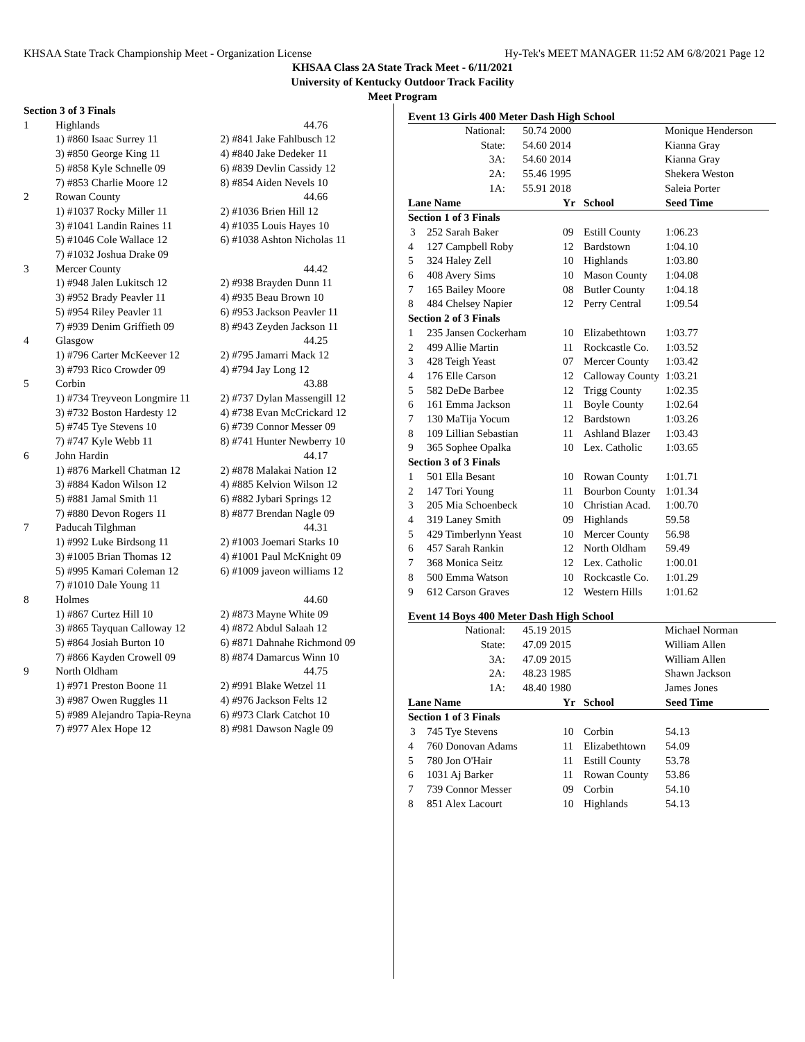KHSAA State Track Championship Meet - Organization License Hy-Tek's MEET MANAGER 11:52 AM 6/8/2021 Page 12
KHSAA Class 2A State Track Meet - 6/11/2021
University of Kentucky Outdoor Track Facility
Meet Program
| Section 3 of 3 Finals | | |
| 1 | Highlands | 44.76 |
| | 1) #860 Isaac Surrey 11 | 2) #841 Jake Fahlbusch 12 |
| | 3) #850 George King 11 | 4) #840 Jake Dedeker 11 |
| | 5) #858 Kyle Schnelle 09 | 6) #839 Devlin Cassidy 12 |
| | 7) #853 Charlie Moore 12 | 8) #854 Aiden Nevels 10 |
| 2 | Rowan County | 44.66 |
| | 1) #1037 Rocky Miller 11 | 2) #1036 Brien Hill 12 |
| | 3) #1041 Landin Raines 11 | 4) #1035 Louis Hayes 10 |
| | 5) #1046 Cole Wallace 12 | 6) #1038 Ashton Nicholas 11 |
| | 7) #1032 Joshua Drake 09 | |
| 3 | Mercer County | 44.42 |
| | 1) #948 Jalen Lukitsch 12 | 2) #938 Brayden Dunn 11 |
| | 3) #952 Brady Peavler 11 | 4) #935 Beau Brown 10 |
| | 5) #954 Riley Peavler 11 | 6) #953 Jackson Peavler 11 |
| | 7) #939 Denim Griffieth 09 | 8) #943 Zeyden Jackson 11 |
| 4 | Glasgow | 44.25 |
| | 1) #796 Carter McKeever 12 | 2) #795 Jamarri Mack 12 |
| | 3) #793 Rico Crowder 09 | 4) #794 Jay Long 12 |
| 5 | Corbin | 43.88 |
| | 1) #734 Treyveon Longmire 11 | 2) #737 Dylan Massengill 12 |
| | 3) #732 Boston Hardesty 12 | 4) #738 Evan McCrickard 12 |
| | 5) #745 Tye Stevens 10 | 6) #739 Connor Messer 09 |
| | 7) #747 Kyle Webb 11 | 8) #741 Hunter Newberry 10 |
| 6 | John Hardin | 44.17 |
| | 1) #876 Markell Chatman 12 | 2) #878 Malakai Nation 12 |
| | 3) #884 Kadon Wilson 12 | 4) #885 Kelvion Wilson 12 |
| | 5) #881 Jamal Smith 11 | 6) #882 Jybari Springs 12 |
| | 7) #880 Devon Rogers 11 | 8) #877 Brendan Nagle 09 |
| 7 | Paducah Tilghman | 44.31 |
| | 1) #992 Luke Birdsong 11 | 2) #1003 Joemari Starks 10 |
| | 3) #1005 Brian Thomas 12 | 4) #1001 Paul McKnight 09 |
| | 5) #995 Kamari Coleman 12 | 6) #1009 javeon williams 12 |
| | 7) #1010 Dale Young 11 | |
| 8 | Holmes | 44.60 |
| | 1) #867 Curtez Hill 10 | 2) #873 Mayne White 09 |
| | 3) #865 Tayquan Calloway 12 | 4) #872 Abdul Salaah 12 |
| | 5) #864 Josiah Burton 10 | 6) #871 Dahnahe Richmond 09 |
| | 7) #866 Kayden Crowell 09 | 8) #874 Damarcus Winn 10 |
| 9 | North Oldham | 44.75 |
| | 1) #971 Preston Boone 11 | 2) #991 Blake Wetzel 11 |
| | 3) #987 Owen Ruggles 11 | 4) #976 Jackson Felts 12 |
| | 5) #989 Alejandro Tapia-Reyna | 6) #973 Clark Catchot 10 |
| | 7) #977 Alex Hope 12 | 8) #981 Dawson Nagle 09 |
Event 13 Girls 400 Meter Dash High School
| National: | 50.74 | 2000 | Monique Henderson |
| State: | 54.60 | 2014 | Kianna Gray |
| 3A: | 54.60 | 2014 | Kianna Gray |
| 2A: | 55.46 | 1995 | Shekera Weston |
| 1A: | 55.91 | 2018 | Saleia Porter |
| Lane Name | | Yr | School | Seed Time |
| --- | --- | --- | --- | --- |
| Section 1 of 3 Finals | | | | |
| 3 | 252 Sarah Baker | 09 | Estill County | 1:06.23 |
| 4 | 127 Campbell Roby | 12 | Bardstown | 1:04.10 |
| 5 | 324 Haley Zell | 10 | Highlands | 1:03.80 |
| 6 | 408 Avery Sims | 10 | Mason County | 1:04.08 |
| 7 | 165 Bailey Moore | 08 | Butler County | 1:04.18 |
| 8 | 484 Chelsey Napier | 12 | Perry Central | 1:09.54 |
| Section 2 of 3 Finals | | | | |
| 1 | 235 Jansen Cockerham | 10 | Elizabethtown | 1:03.77 |
| 2 | 499 Allie Martin | 11 | Rockcastle Co. | 1:03.52 |
| 3 | 428 Teigh Yeast | 07 | Mercer County | 1:03.42 |
| 4 | 176 Elle Carson | 12 | Calloway County | 1:03.21 |
| 5 | 582 DeDe Barbee | 12 | Trigg County | 1:02.35 |
| 6 | 161 Emma Jackson | 11 | Boyle County | 1:02.64 |
| 7 | 130 MaTija Yocum | 12 | Bardstown | 1:03.26 |
| 8 | 109 Lillian Sebastian | 11 | Ashland Blazer | 1:03.43 |
| 9 | 365 Sophee Opalka | 10 | Lex. Catholic | 1:03.65 |
| Section 3 of 3 Finals | | | | |
| 1 | 501 Ella Besant | 10 | Rowan County | 1:01.71 |
| 2 | 147 Tori Young | 11 | Bourbon County | 1:01.34 |
| 3 | 205 Mia Schoenbeck | 10 | Christian Acad. | 1:00.70 |
| 4 | 319 Laney Smith | 09 | Highlands | 59.58 |
| 5 | 429 Timberlynn Yeast | 10 | Mercer County | 56.98 |
| 6 | 457 Sarah Rankin | 12 | North Oldham | 59.49 |
| 7 | 368 Monica Seitz | 12 | Lex. Catholic | 1:00.01 |
| 8 | 500 Emma Watson | 10 | Rockcastle Co. | 1:01.29 |
| 9 | 612 Carson Graves | 12 | Western Hills | 1:01.62 |
Event 14 Boys 400 Meter Dash High School
| National: | 45.19 | 2015 | Michael Norman |
| State: | 47.09 | 2015 | William Allen |
| 3A: | 47.09 | 2015 | William Allen |
| 2A: | 48.23 | 1985 | Shawn Jackson |
| 1A: | 48.40 | 1980 | James Jones |
| Lane Name | | Yr | School | Seed Time |
| --- | --- | --- | --- | --- |
| Section 1 of 3 Finals | | | | |
| 3 | 745 Tye Stevens | 10 | Corbin | 54.13 |
| 4 | 760 Donovan Adams | 11 | Elizabethtown | 54.09 |
| 5 | 780 Jon O'Hair | 11 | Estill County | 53.78 |
| 6 | 1031 Aj Barker | 11 | Rowan County | 53.86 |
| 7 | 739 Connor Messer | 09 | Corbin | 54.10 |
| 8 | 851 Alex Lacourt | 10 | Highlands | 54.13 |